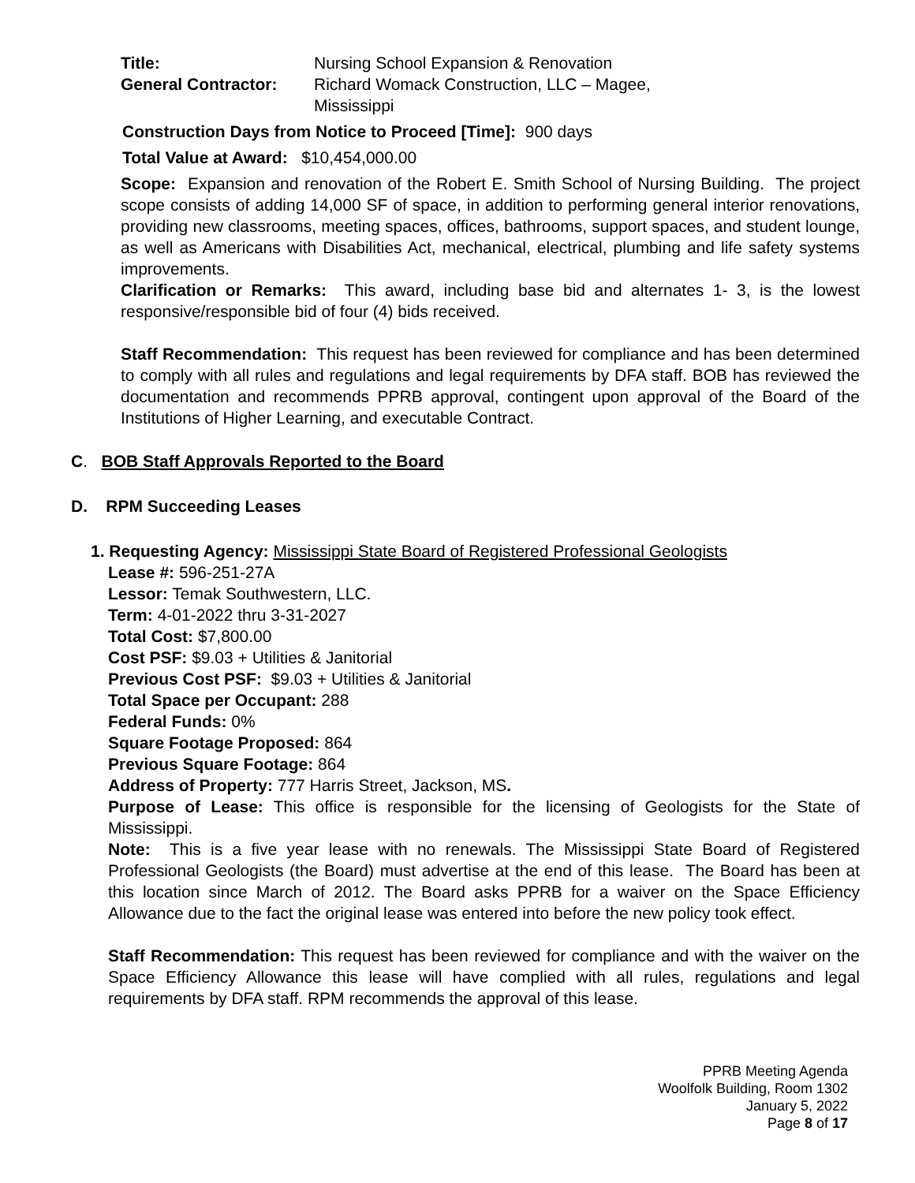Title: Nursing School Expansion & Renovation
General Contractor: Richard Womack Construction, LLC – Magee,
Mississippi
Construction Days from Notice to Proceed [Time]: 900 days
Total Value at Award: $10,454,000.00
Scope: Expansion and renovation of the Robert E. Smith School of Nursing Building. The project scope consists of adding 14,000 SF of space, in addition to performing general interior renovations, providing new classrooms, meeting spaces, offices, bathrooms, support spaces, and student lounge, as well as Americans with Disabilities Act, mechanical, electrical, plumbing and life safety systems improvements.
Clarification or Remarks: This award, including base bid and alternates 1- 3, is the lowest responsive/responsible bid of four (4) bids received.
Staff Recommendation: This request has been reviewed for compliance and has been determined to comply with all rules and regulations and legal requirements by DFA staff. BOB has reviewed the documentation and recommends PPRB approval, contingent upon approval of the Board of the Institutions of Higher Learning, and executable Contract.
C. BOB Staff Approvals Reported to the Board
D. RPM Succeeding Leases
1. Requesting Agency: Mississippi State Board of Registered Professional Geologists
Lease #: 596-251-27A
Lessor: Temak Southwestern, LLC.
Term: 4-01-2022 thru 3-31-2027
Total Cost: $7,800.00
Cost PSF: $9.03 + Utilities & Janitorial
Previous Cost PSF: $9.03 + Utilities & Janitorial
Total Space per Occupant: 288
Federal Funds: 0%
Square Footage Proposed: 864
Previous Square Footage: 864
Address of Property: 777 Harris Street, Jackson, MS.
Purpose of Lease: This office is responsible for the licensing of Geologists for the State of Mississippi.
Note: This is a five year lease with no renewals. The Mississippi State Board of Registered Professional Geologists (the Board) must advertise at the end of this lease. The Board has been at this location since March of 2012. The Board asks PPRB for a waiver on the Space Efficiency Allowance due to the fact the original lease was entered into before the new policy took effect.
Staff Recommendation: This request has been reviewed for compliance and with the waiver on the Space Efficiency Allowance this lease will have complied with all rules, regulations and legal requirements by DFA staff. RPM recommends the approval of this lease.
PPRB Meeting Agenda
Woolfolk Building, Room 1302
January 5, 2022
Page 8 of 17